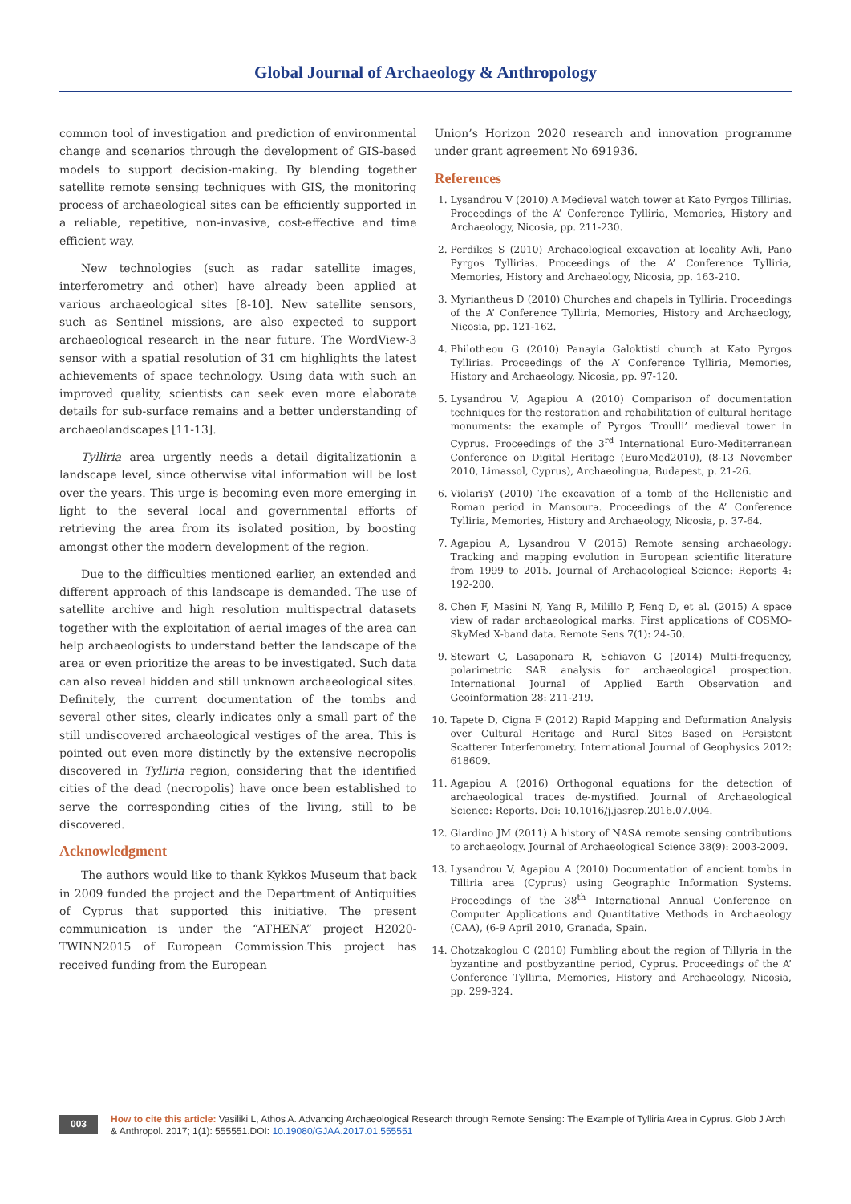Global Journal of Archaeology & Anthropology
common tool of investigation and prediction of environmental change and scenarios through the development of GIS-based models to support decision-making. By blending together satellite remote sensing techniques with GIS, the monitoring process of archaeological sites can be efficiently supported in a reliable, repetitive, non-invasive, cost-effective and time efficient way.
New technologies (such as radar satellite images, interferometry and other) have already been applied at various archaeological sites [8-10]. New satellite sensors, such as Sentinel missions, are also expected to support archaeological research in the near future. The WordView-3 sensor with a spatial resolution of 31 cm highlights the latest achievements of space technology. Using data with such an improved quality, scientists can seek even more elaborate details for sub-surface remains and a better understanding of archaeolandscapes [11-13].
Tylliria area urgently needs a detail digitalizationin a landscape level, since otherwise vital information will be lost over the years. This urge is becoming even more emerging in light to the several local and governmental efforts of retrieving the area from its isolated position, by boosting amongst other the modern development of the region.
Due to the difficulties mentioned earlier, an extended and different approach of this landscape is demanded. The use of satellite archive and high resolution multispectral datasets together with the exploitation of aerial images of the area can help archaeologists to understand better the landscape of the area or even prioritize the areas to be investigated. Such data can also reveal hidden and still unknown archaeological sites. Definitely, the current documentation of the tombs and several other sites, clearly indicates only a small part of the still undiscovered archaeological vestiges of the area. This is pointed out even more distinctly by the extensive necropolis discovered in Tylliria region, considering that the identified cities of the dead (necropolis) have once been established to serve the corresponding cities of the living, still to be discovered.
Acknowledgment
The authors would like to thank Kykkos Museum that back in 2009 funded the project and the Department of Antiquities of Cyprus that supported this initiative. The present communication is under the “ATHENA” project H2020-TWINN2015 of European Commission.This project has received funding from the European
Union’s Horizon 2020 research and innovation programme under grant agreement No 691936.
References
1. Lysandrou V (2010) A Medieval watch tower at Kato Pyrgos Tillirias. Proceedings of the A’ Conference Tylliria, Memories, History and Archaeology, Nicosia, pp. 211-230.
2. Perdikes S (2010) Archaeological excavation at locality Avli, Pano Pyrgos Tyllirias. Proceedings of the A’ Conference Tylliria, Memories, History and Archaeology, Nicosia, pp. 163-210.
3. Myriantheus D (2010) Churches and chapels in Tylliria. Proceedings of the A’ Conference Tylliria, Memories, History and Archaeology, Nicosia, pp. 121-162.
4. Philotheou G (2010) Panayia Galoktisti church at Kato Pyrgos Tyllirias. Proceedings of the A’ Conference Tylliria, Memories, History and Archaeology, Nicosia, pp. 97-120.
5. Lysandrou V, Agapiou A (2010) Comparison of documentation techniques for the restoration and rehabilitation of cultural heritage monuments: the example of Pyrgos ‘Troulli’ medieval tower in Cyprus. Proceedings of the 3<sup>rd</sup> International Euro-Mediterranean Conference on Digital Heritage (EuroMed2010), (8-13 November 2010, Limassol, Cyprus), Archaeolingua, Budapest, p. 21-26.
6. ViolarisY (2010) The excavation of a tomb of the Hellenistic and Roman period in Mansoura. Proceedings of the A’ Conference Tylliria, Memories, History and Archaeology, Nicosia, p. 37-64.
7. Agapiou A, Lysandrou V (2015) Remote sensing archaeology: Tracking and mapping evolution in European scientific literature from 1999 to 2015. Journal of Archaeological Science: Reports 4: 192-200.
8. Chen F, Masini N, Yang R, Milillo P, Feng D, et al. (2015) A space view of radar archaeological marks: First applications of COSMO-SkyMed X-band data. Remote Sens 7(1): 24-50.
9. Stewart C, Lasaponara R, Schiavon G (2014) Multi-frequency, polarimetric SAR analysis for archaeological prospection. International Journal of Applied Earth Observation and Geoinformation 28: 211-219.
10. Tapete D, Cigna F (2012) Rapid Mapping and Deformation Analysis over Cultural Heritage and Rural Sites Based on Persistent Scatterer Interferometry. International Journal of Geophysics 2012: 618609.
11. Agapiou A (2016) Orthogonal equations for the detection of archaeological traces de-mystified. Journal of Archaeological Science: Reports. Doi: 10.1016/j.jasrep.2016.07.004.
12. Giardino JM (2011) A history of NASA remote sensing contributions to archaeology. Journal of Archaeological Science 38(9): 2003-2009.
13. Lysandrou V, Agapiou A (2010) Documentation of ancient tombs in Tilliria area (Cyprus) using Geographic Information Systems. Proceedings of the 38<sup>th</sup> International Annual Conference on Computer Applications and Quantitative Methods in Archaeology (CAA), (6-9 April 2010, Granada, Spain.
14. Chotzakoglou C (2010) Fumbling about the region of Tillyria in the byzantine and postbyzantine period, Cyprus. Proceedings of the A’ Conference Tylliria, Memories, History and Archaeology, Nicosia, pp. 299-324.
003
How to cite this article: Vasiliki L, Athos A. Advancing Archaeological Research through Remote Sensing: The Example of Tylliria Area in Cyprus. Glob J Arch & Anthropol. 2017; 1(1): 555551.DOI: 10.19080/GJAA.2017.01.555551